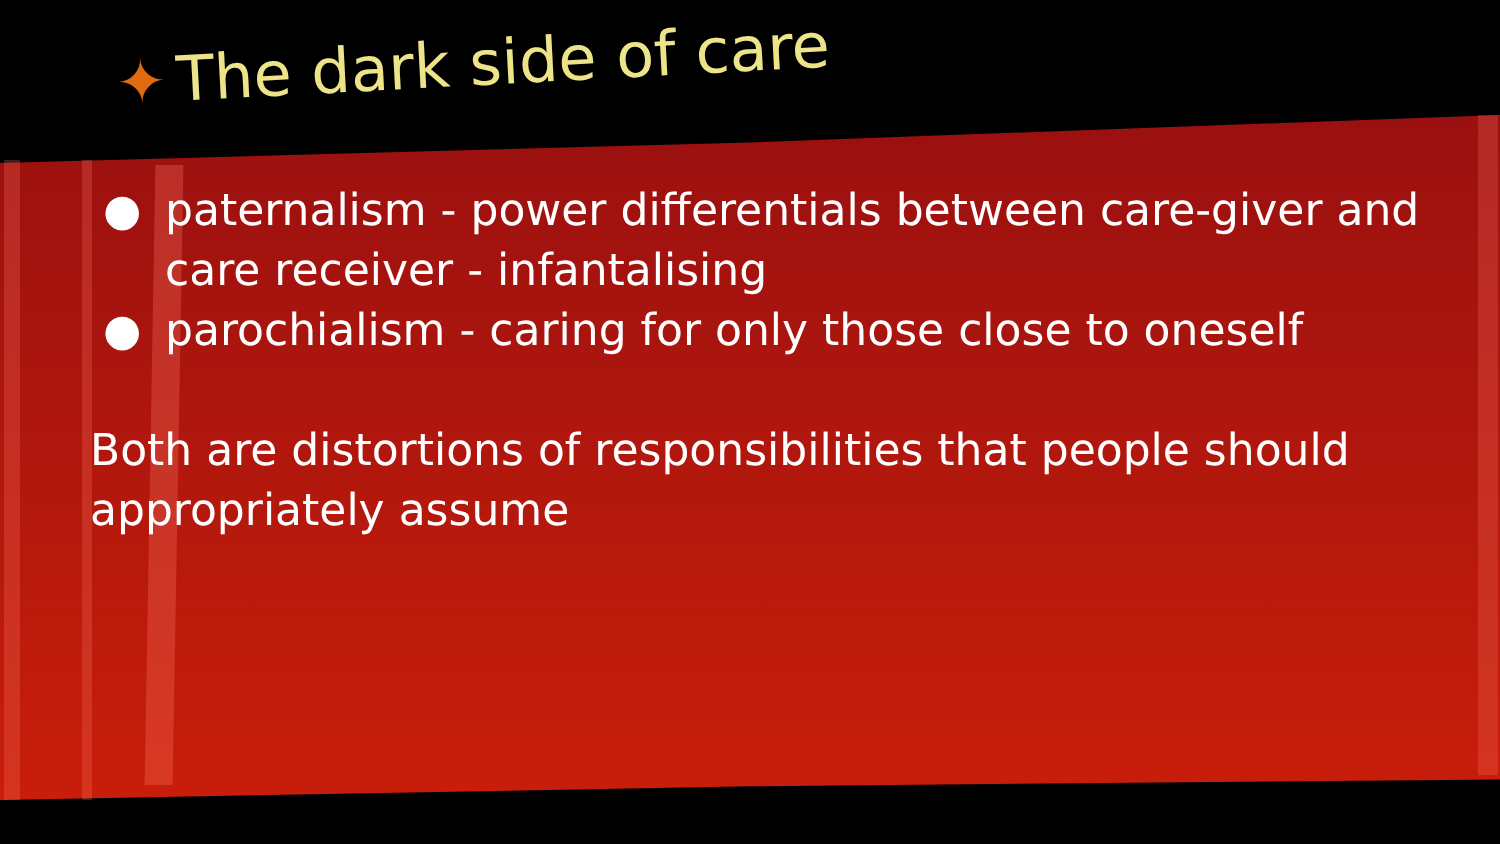✦ The dark side of care
● paternalism - power differentials between care-giver and care receiver - infantalising
● parochialism - caring for only those close to oneself
Both are distortions of responsibilities that people should appropriately assume